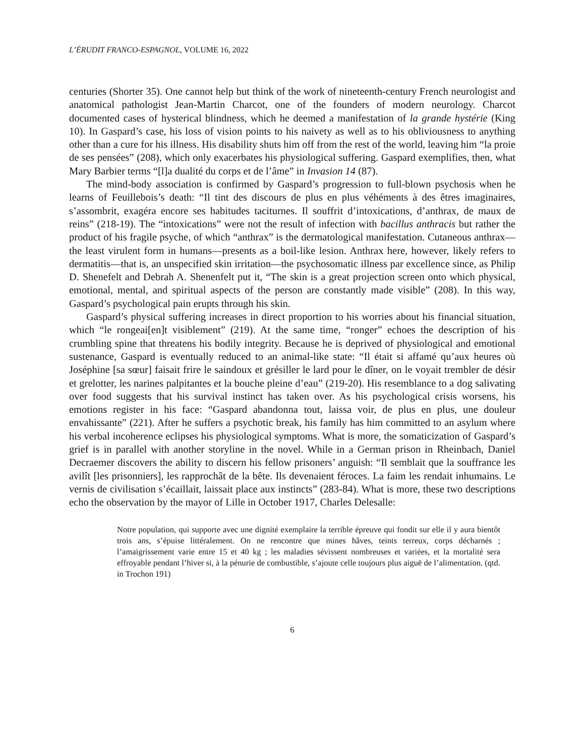L’ÉRUDIT FRANCO-ESPAGNOL, VOLUME 16, 2022
centuries (Shorter 35). One cannot help but think of the work of nineteenth-century French neurologist and anatomical pathologist Jean-Martin Charcot, one of the founders of modern neurology. Charcot documented cases of hysterical blindness, which he deemed a manifestation of la grande hystérie (King 10). In Gaspard’s case, his loss of vision points to his naivety as well as to his obliviousness to anything other than a cure for his illness. His disability shuts him off from the rest of the world, leaving him “la proie de ses pensées” (208), which only exacerbates his physiological suffering. Gaspard exemplifies, then, what Mary Barbier terms “[l]a dualité du corps et de l’âme” in Invasion 14 (87).
The mind-body association is confirmed by Gaspard’s progression to full-blown psychosis when he learns of Feuillebois’s death: “Il tint des discours de plus en plus véhéments à des êtres imaginaires, s’assombrit, exagéra encore ses habitudes taciturnes. Il souffrit d’intoxications, d’anthrax, de maux de reins” (218-19). The “intoxications” were not the result of infection with bacillus anthracis but rather the product of his fragile psyche, of which “anthrax” is the dermatological manifestation. Cutaneous anthrax—the least virulent form in humans—presents as a boil-like lesion. Anthrax here, however, likely refers to dermatitis—that is, an unspecified skin irritation—the psychosomatic illness par excellence since, as Philip D. Shenefelt and Debrah A. Shenenfelt put it, “The skin is a great projection screen onto which physical, emotional, mental, and spiritual aspects of the person are constantly made visible” (208). In this way, Gaspard’s psychological pain erupts through his skin.
Gaspard’s physical suffering increases in direct proportion to his worries about his financial situation, which “le rongeai[en]t visiblement” (219). At the same time, “ronger” echoes the description of his crumbling spine that threatens his bodily integrity. Because he is deprived of physiological and emotional sustenance, Gaspard is eventually reduced to an animal-like state: “Il était si affamé qu’aux heures où Joséphine [sa sœur] faisait frire le saindoux et grésiller le lard pour le dîner, on le voyait trembler de désir et grelotter, les narines palpitantes et la bouche pleine d’eau” (219-20). His resemblance to a dog salivating over food suggests that his survival instinct has taken over. As his psychological crisis worsens, his emotions register in his face: “Gaspard abandonna tout, laissa voir, de plus en plus, une douleur envahissante” (221). After he suffers a psychotic break, his family has him committed to an asylum where his verbal incoherence eclipses his physiological symptoms. What is more, the somaticization of Gaspard’s grief is in parallel with another storyline in the novel. While in a German prison in Rheinbach, Daniel Decraemer discovers the ability to discern his fellow prisoners’ anguish: “Il semblait que la souffrance les avilît [les prisonniers], les rapprochât de la bête. Ils devenaient féroces. La faim les rendait inhumains. Le vernis de civilisation s’écaillait, laissait place aux instincts” (283-84). What is more, these two descriptions echo the observation by the mayor of Lille in October 1917, Charles Delesalle:
Notre population, qui supporte avec une dignité exemplaire la terrible épreuve qui fondit sur elle il y aura bientôt trois ans, s’épuise littéralement. On ne rencontre que mines hâves, teints terreux, corps décharnés ; l’amaigrissement varie entre 15 et 40 kg ; les maladies sévissent nombreuses et variées, et la mortalité sera effroyable pendant l’hiver si, à la pénurie de combustible, s’ajoute celle toujours plus aiguë de l’alimentation. (qtd. in Trochon 191)
6